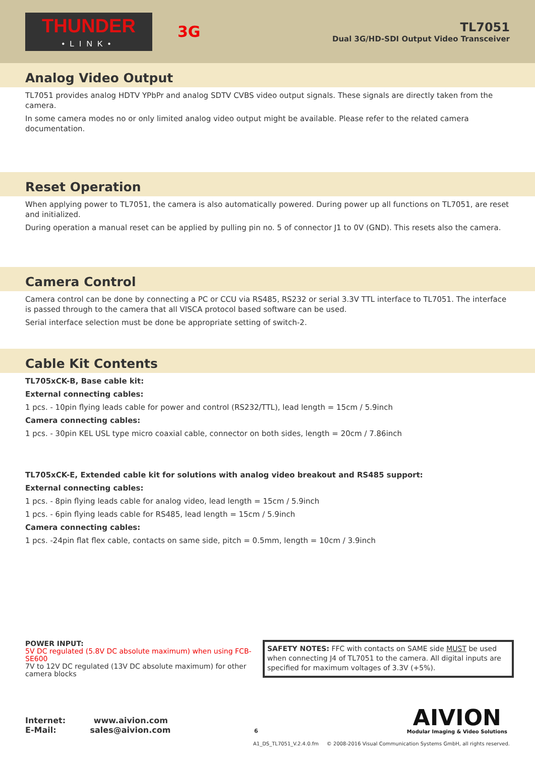THUNDER
•LINK•
3G
TL7051
Dual 3G/HD-SDI Output Video Transceiver
Analog Video Output
TL7051 provides analog HDTV YPbPr and analog SDTV CVBS video output signals. These signals are directly taken from the camera.
In some camera modes no or only limited analog video output might be available. Please refer to the related camera documentation.
Reset Operation
When applying power to TL7051, the camera is also automatically powered. During power up all functions on TL7051, are reset and initialized.
During operation a manual reset can be applied by pulling pin no. 5 of connector J1 to 0V (GND). This resets also the camera.
Camera Control
Camera control can be done by connecting a PC or CCU via RS485, RS232 or serial 3.3V TTL interface to TL7051. The interface is passed through to the camera that all VISCA protocol based software can be used.
Serial interface selection must be done be appropriate setting of switch-2.
Cable Kit Contents
TL705xCK-B, Base cable kit:
External connecting cables:
1 pcs. - 10pin flying leads cable for power and control (RS232/TTL), lead length = 15cm / 5.9inch
Camera connecting cables:
1 pcs. - 30pin KEL USL type micro coaxial cable, connector on both sides, length = 20cm / 7.86inch
TL705xCK-E, Extended cable kit for solutions with analog video breakout and RS485 support:
External connecting cables:
1 pcs. - 8pin flying leads cable for analog video, lead length = 15cm / 5.9inch
1 pcs. - 6pin flying leads cable for RS485, lead length = 15cm / 5.9inch
Camera connecting cables:
1 pcs. -24pin flat flex cable, contacts on same side, pitch = 0.5mm, length = 10cm / 3.9inch
POWER INPUT:
5V DC regulated (5.8V DC absolute maximum) when using FCB-SE600
7V to 12V DC regulated (13V DC absolute maximum) for other camera blocks
SAFETY NOTES: FFC with contacts on SAME side MUST be used when connecting J4 of TL7051 to the camera. All digital inputs are specified for maximum voltages of 3.3V (+5%).
Internet: www.aivion.com
E-Mail: sales@aivion.com 6
AIVION
Modular Imaging & Video Solutions
A1_DS_TL7051_V.2.4.0.fm © 2008-2016 Visual Communication Systems GmbH, all rights reserved.